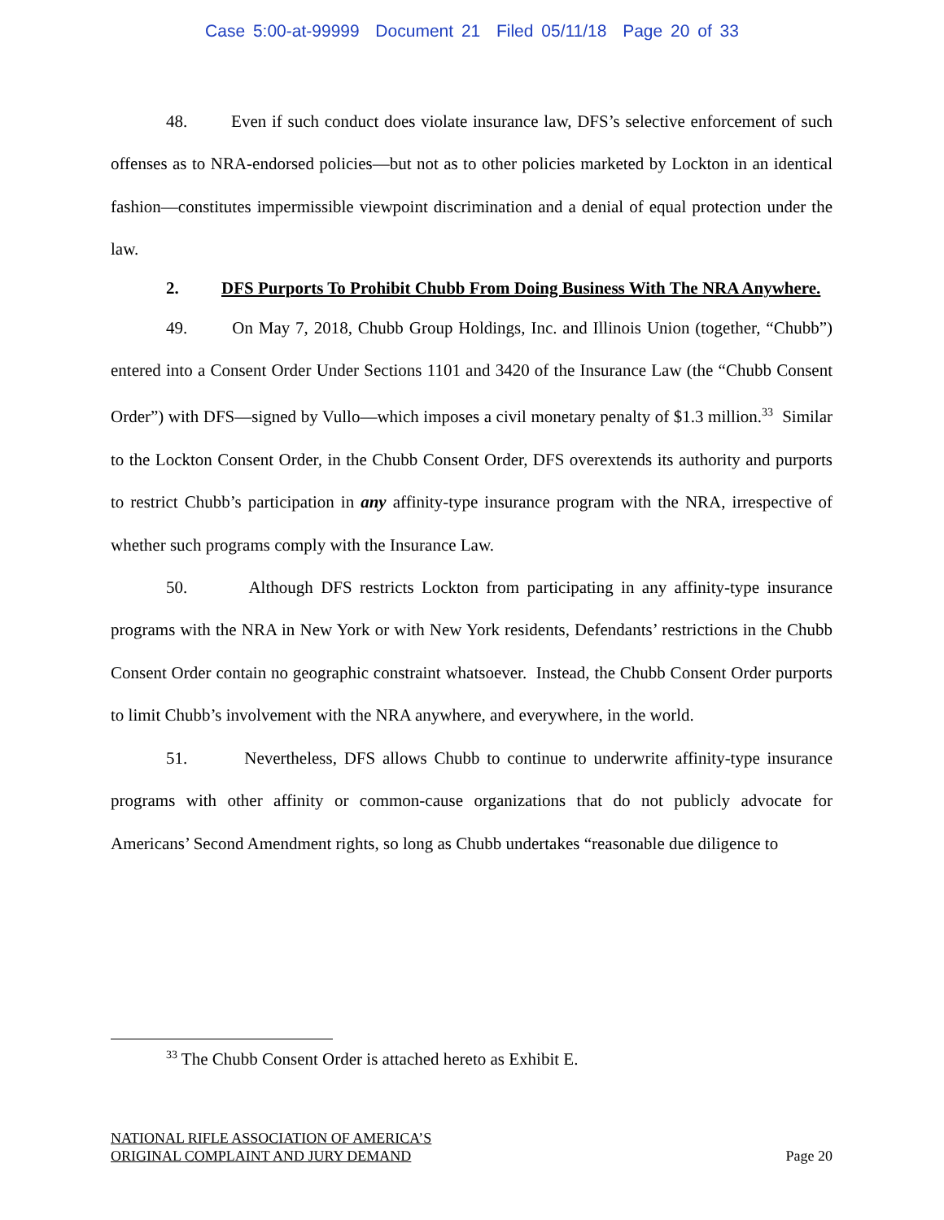Case 5:00-at-99999 Document 21 Filed 05/11/18 Page 20 of 33
48. Even if such conduct does violate insurance law, DFS’s selective enforcement of such offenses as to NRA-endorsed policies—but not as to other policies marketed by Lockton in an identical fashion—constitutes impermissible viewpoint discrimination and a denial of equal protection under the law.
2. DFS Purports To Prohibit Chubb From Doing Business With The NRA Anywhere.
49. On May 7, 2018, Chubb Group Holdings, Inc. and Illinois Union (together, “Chubb”) entered into a Consent Order Under Sections 1101 and 3420 of the Insurance Law (the “Chubb Consent Order”) with DFS—signed by Vullo—which imposes a civil monetary penalty of $1.3 million.<sup>33</sup> Similar to the Lockton Consent Order, in the Chubb Consent Order, DFS overextends its authority and purports to restrict Chubb’s participation in any affinity-type insurance program with the NRA, irrespective of whether such programs comply with the Insurance Law.
50. Although DFS restricts Lockton from participating in any affinity-type insurance programs with the NRA in New York or with New York residents, Defendants’ restrictions in the Chubb Consent Order contain no geographic constraint whatsoever. Instead, the Chubb Consent Order purports to limit Chubb’s involvement with the NRA anywhere, and everywhere, in the world.
51. Nevertheless, DFS allows Chubb to continue to underwrite affinity-type insurance programs with other affinity or common-cause organizations that do not publicly advocate for Americans’ Second Amendment rights, so long as Chubb undertakes “reasonable due diligence to
<sup>33</sup> The Chubb Consent Order is attached hereto as Exhibit E.
NATIONAL RIFLE ASSOCIATION OF AMERICA’S
ORIGINAL COMPLAINT AND JURY DEMAND
Page 20